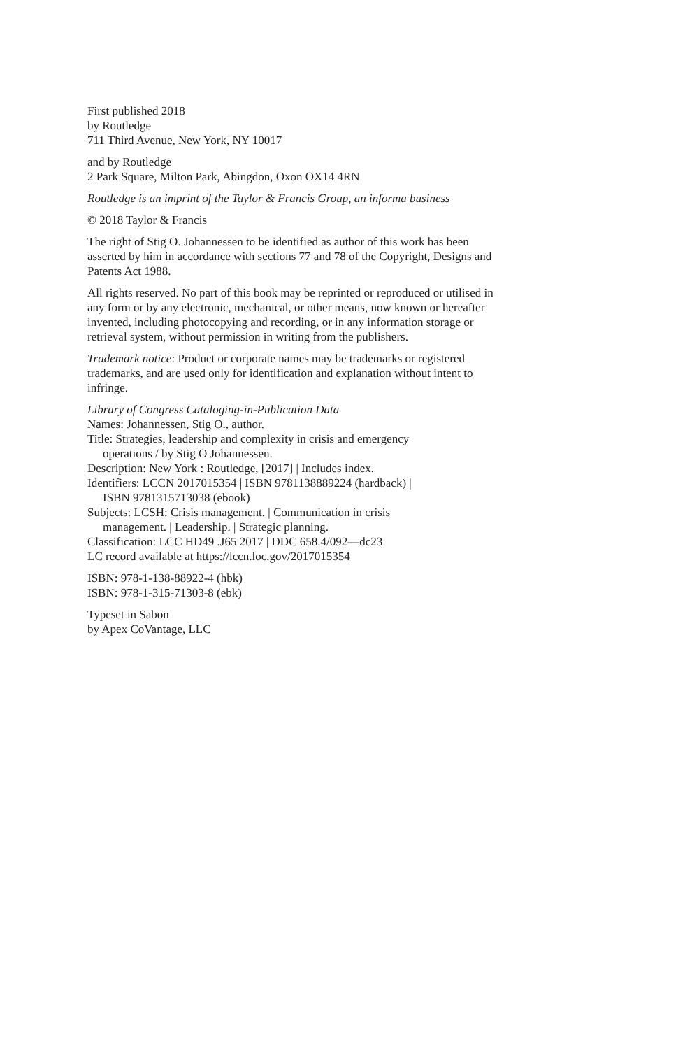First published 2018
by Routledge
711 Third Avenue, New York, NY 10017
and by Routledge
2 Park Square, Milton Park, Abingdon, Oxon OX14 4RN
Routledge is an imprint of the Taylor & Francis Group, an informa business
© 2018 Taylor & Francis
The right of Stig O. Johannessen to be identified as author of this work has been asserted by him in accordance with sections 77 and 78 of the Copyright, Designs and Patents Act 1988.
All rights reserved. No part of this book may be reprinted or reproduced or utilised in any form or by any electronic, mechanical, or other means, now known or hereafter invented, including photocopying and recording, or in any information storage or retrieval system, without permission in writing from the publishers.
Trademark notice: Product or corporate names may be trademarks or registered trademarks, and are used only for identification and explanation without intent to infringe.
Library of Congress Cataloging-in-Publication Data
Names: Johannessen, Stig O., author.
Title: Strategies, leadership and complexity in crisis and emergency
operations / by Stig O Johannessen.
Description: New York : Routledge, [2017] | Includes index.
Identifiers: LCCN 2017015354 | ISBN 9781138889224 (hardback) |
ISBN 9781315713038 (ebook)
Subjects: LCSH: Crisis management. | Communication in crisis
management. | Leadership. | Strategic planning.
Classification: LCC HD49 .J65 2017 | DDC 658.4/092—dc23
LC record available at https://lccn.loc.gov/2017015354
ISBN: 978-1-138-88922-4 (hbk)
ISBN: 978-1-315-71303-8 (ebk)
Typeset in Sabon
by Apex CoVantage, LLC